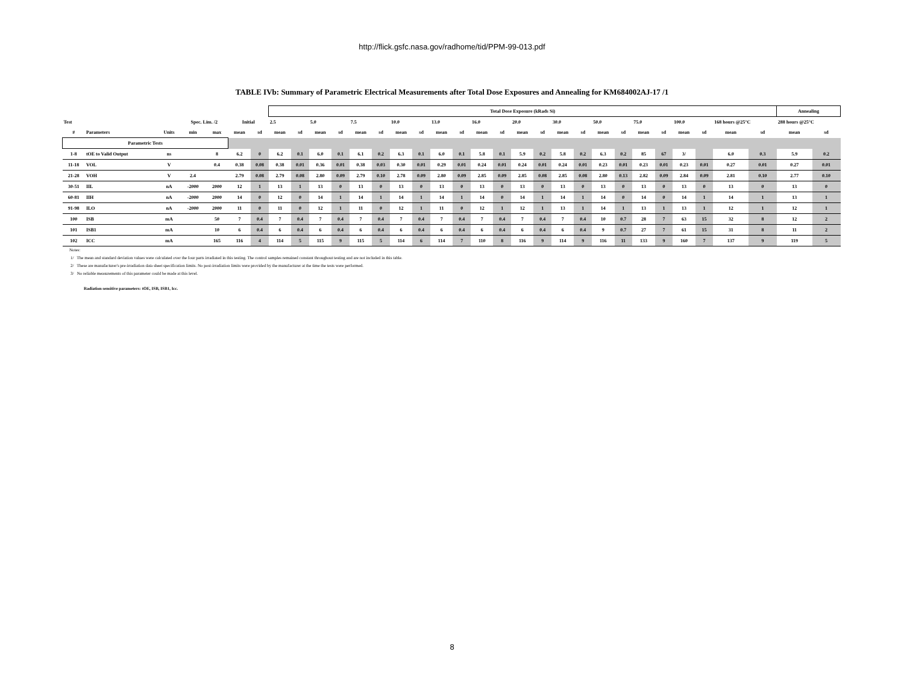http://flick.gsfc.nasa.gov/radhome/tid/PPM-99-013.pdf
TABLE IVb: Summary of Parametric Electrical Measurements after Total Dose Exposures and Annealing for KM684002AJ-17 /1
| | | | | | | | Total Dose Exposure (kRads Si) | | | | | | | | | | | | | | | | | | | | | | | | Annealing | |
| Test | | | Spec. Lim. /2 | | Initial | | 2.5 | | 5.0 | | 7.5 | | 10.0 | | 13.0 | | 16.0 | | 20.0 | | 30.0 | | 50.0 | | 75.0 | | 100.0 | | 168 hours @25°C | | 288 hours @25°C | |
| # | Parameters | Units | min | max | mean | sd | mean | sd | mean | sd | mean | sd | mean | sd | mean | sd | mean | sd | mean | sd | mean | sd | mean | sd | mean | sd | mean | sd | mean | sd | mean | sd |
| Parametric Tests | | | | | | | | | | | | | | | | | | | | | | | | | | | | | | | | |
| 1-8 | tOE to Valid Output | ns | | 8 | 6.2 | 0 | 6.2 | 0.1 | 6.0 | 0.1 | 6.1 | 0.2 | 6.3 | 0.1 | 6.0 | 0.1 | 5.8 | 0.1 | 5.9 | 0.2 | 5.8 | 0.2 | 6.3 | 0.2 | 85 | 67 | 3/ | | 6.0 | 0.3 | 5.9 | 0.2 |
| 11-18 | VOL | V | | 0.4 | 0.38 | 0.08 | 0.38 | 0.01 | 0.36 | 0.01 | 0.38 | 0.03 | 0.30 | 0.01 | 0.29 | 0.01 | 0.24 | 0.01 | 0.24 | 0.01 | 0.24 | 0.01 | 0.23 | 0.01 | 0.23 | 0.01 | 0.23 | 0.01 | 0.27 | 0.01 | 0.27 | 0.01 |
| 21-28 | VOH | V | 2.4 | | 2.79 | 0.08 | 2.79 | 0.08 | 2.80 | 0.09 | 2.79 | 0.10 | 2.78 | 0.09 | 2.80 | 0.09 | 2.85 | 0.09 | 2.85 | 0.08 | 2.85 | 0.08 | 2.80 | 0.13 | 2.82 | 0.09 | 2.84 | 0.09 | 2.81 | 0.10 | 2.77 | 0.10 |
| 30-51 | IIL | nA | -2000 | 2000 | 12 | 1 | 13 | 1 | 13 | 0 | 13 | 0 | 13 | 0 | 13 | 0 | 13 | 0 | 13 | 0 | 13 | 0 | 13 | 0 | 13 | 0 | 13 | 0 | 13 | 0 | 13 | 0 |
| 60-81 | IIH | nA | -2000 | 2000 | 14 | 0 | 12 | 0 | 14 | 1 | 14 | 1 | 14 | 1 | 14 | 1 | 14 | 0 | 14 | 1 | 14 | 1 | 14 | 0 | 14 | 0 | 14 | 1 | 14 | 1 | 13 | 1 |
| 91-98 | ILO | nA | -2000 | 2000 | 11 | 0 | 11 | 0 | 12 | 1 | 11 | 0 | 12 | 1 | 11 | 0 | 12 | 1 | 12 | 1 | 13 | 1 | 14 | 1 | 13 | 1 | 13 | 1 | 12 | 1 | 12 | 1 |
| 100 | ISB | mA | | 50 | 7 | 0.4 | 7 | 0.4 | 7 | 0.4 | 7 | 0.4 | 7 | 0.4 | 7 | 0.4 | 7 | 0.4 | 7 | 0.4 | 7 | 0.4 | 10 | 0.7 | 28 | 7 | 63 | 15 | 32 | 8 | 12 | 2 |
| 101 | ISB1 | mA | | 10 | 6 | 0.4 | 6 | 0.4 | 6 | 0.4 | 6 | 0.4 | 6 | 0.4 | 6 | 0.4 | 6 | 0.4 | 6 | 0.4 | 6 | 0.4 | 9 | 0.7 | 27 | 7 | 61 | 15 | 31 | 8 | 11 | 2 |
| 102 | ICC | mA | | 165 | 116 | 4 | 114 | 5 | 115 | 9 | 115 | 5 | 114 | 6 | 114 | 7 | 110 | 8 | 116 | 9 | 114 | 9 | 116 | 11 | 133 | 9 | 160 | 7 | 137 | 9 | 119 | 5 |
Notes:
1/ The mean and standard deviation values were calculated over the four parts irradiated in this testing. The control samples remained constant throughout testing and are not included in this table.
2/ These are manufacturer's pre-irradiation data sheet specification limits. No post-irradiation limits were provided by the manufacturer at the time the tests were performed.
3/ No reliable measurements of this parameter could be made at this level.
Radiation sensitive parameters: tOE, ISB, ISB1, Icc.
8